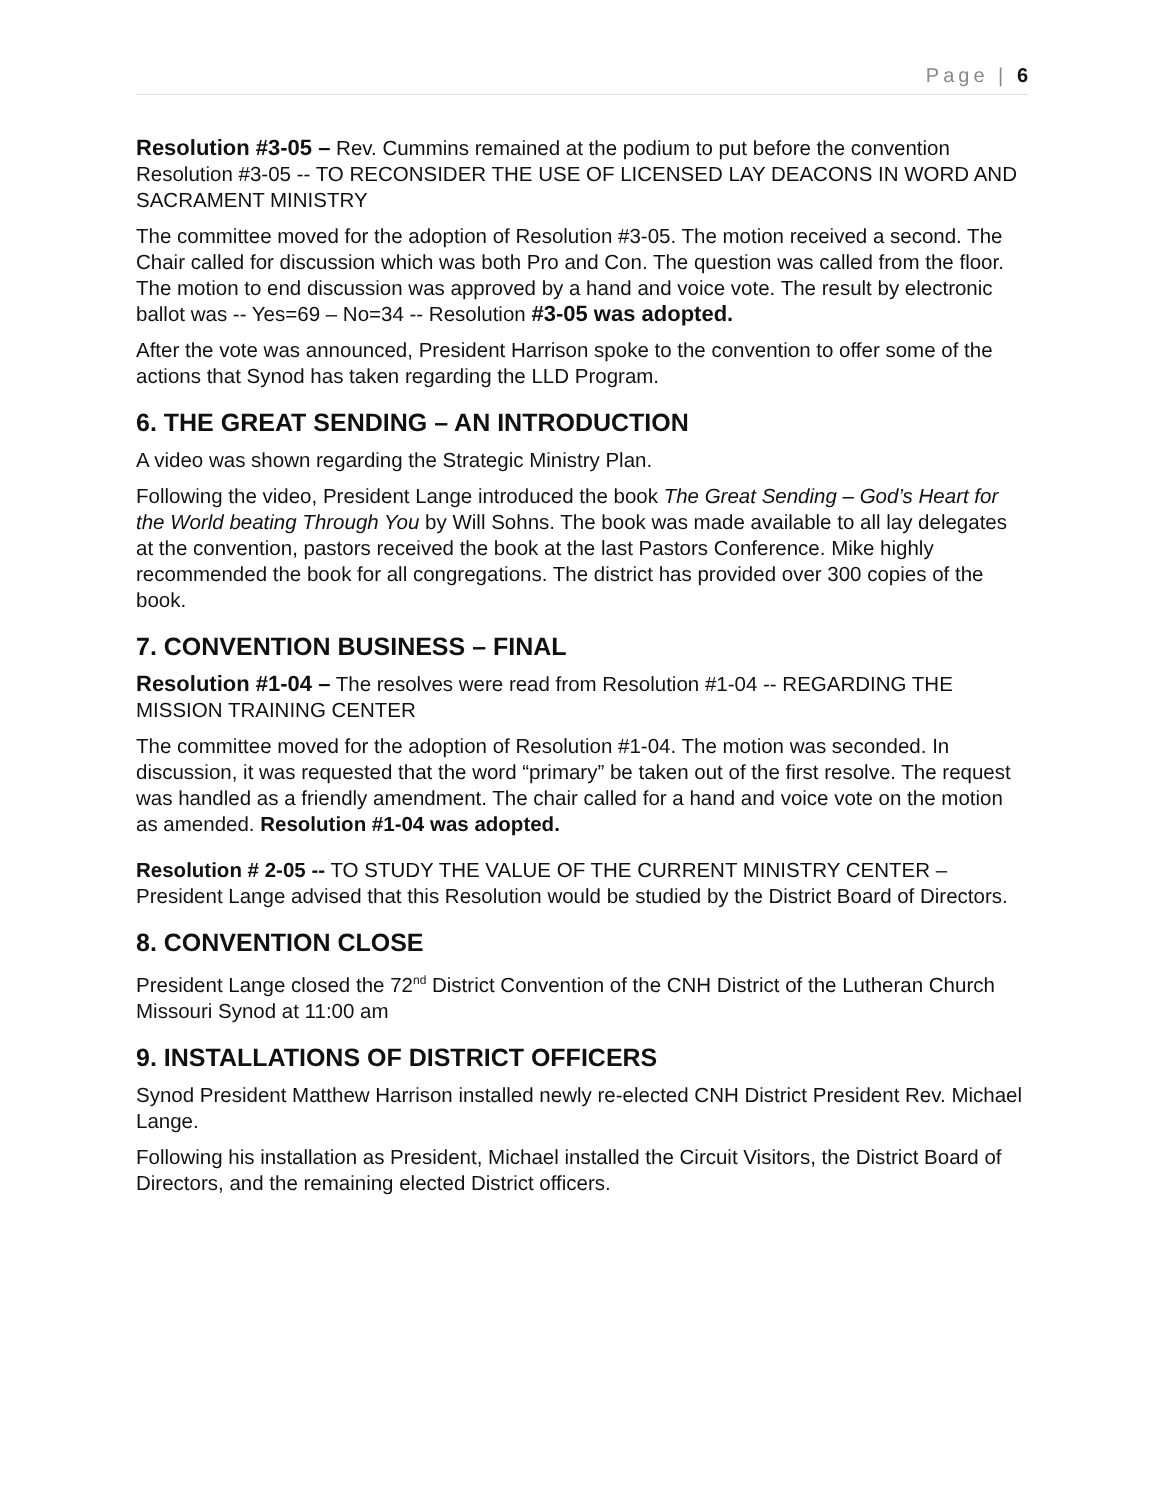Page | 6
Resolution #3-05 – Rev. Cummins remained at the podium to put before the convention Resolution #3-05 -- TO RECONSIDER THE USE OF LICENSED LAY DEACONS IN WORD AND SACRAMENT MINISTRY
The committee moved for the adoption of Resolution #3-05. The motion received a second. The Chair called for discussion which was both Pro and Con. The question was called from the floor. The motion to end discussion was approved by a hand and voice vote. The result by electronic ballot was -- Yes=69 – No=34 -- Resolution #3-05 was adopted.
After the vote was announced, President Harrison spoke to the convention to offer some of the actions that Synod has taken regarding the LLD Program.
6. THE GREAT SENDING – AN INTRODUCTION
A video was shown regarding the Strategic Ministry Plan.
Following the video, President Lange introduced the book The Great Sending – God’s Heart for the World beating Through You by Will Sohns. The book was made available to all lay delegates at the convention, pastors received the book at the last Pastors Conference. Mike highly recommended the book for all congregations. The district has provided over 300 copies of the book.
7. CONVENTION BUSINESS – FINAL
Resolution #1-04 – The resolves were read from Resolution #1-04 -- REGARDING THE MISSION TRAINING CENTER
The committee moved for the adoption of Resolution #1-04. The motion was seconded. In discussion, it was requested that the word “primary” be taken out of the first resolve. The request was handled as a friendly amendment. The chair called for a hand and voice vote on the motion as amended. Resolution #1-04 was adopted.
Resolution # 2-05 -- TO STUDY THE VALUE OF THE CURRENT MINISTRY CENTER – President Lange advised that this Resolution would be studied by the District Board of Directors.
8. CONVENTION CLOSE
President Lange closed the 72<sup>nd</sup> District Convention of the CNH District of the Lutheran Church Missouri Synod at 11:00 am
9. INSTALLATIONS OF DISTRICT OFFICERS
Synod President Matthew Harrison installed newly re-elected CNH District President Rev. Michael Lange.
Following his installation as President, Michael installed the Circuit Visitors, the District Board of Directors, and the remaining elected District officers.